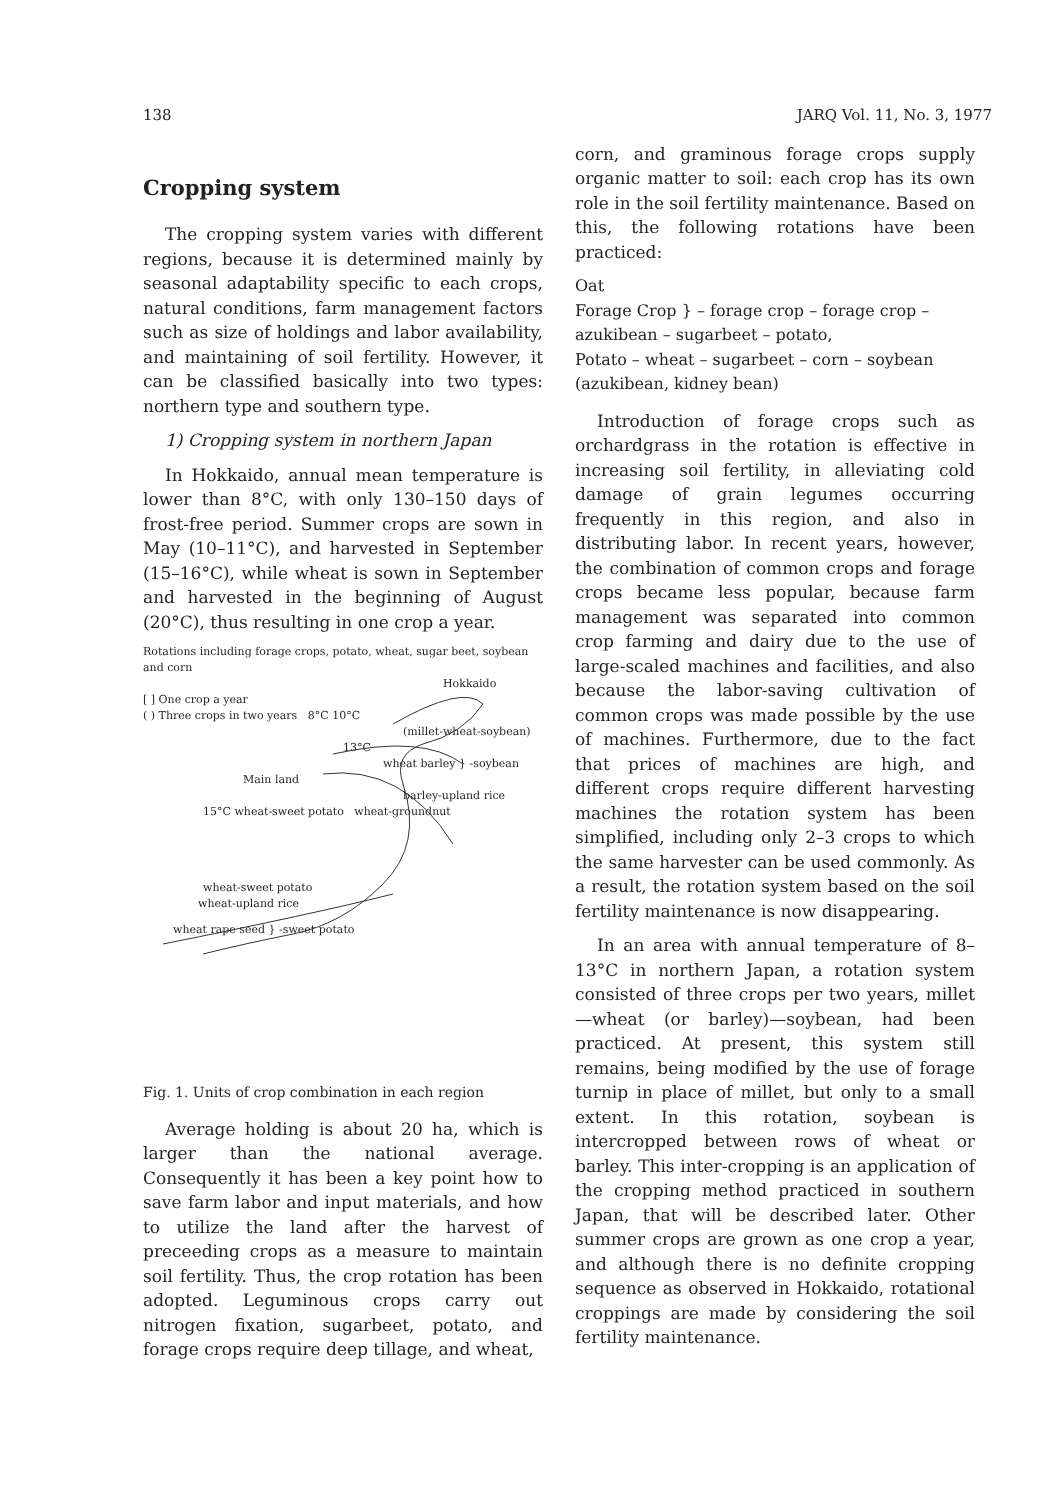138 JARQ Vol. 11, No. 3, 1977
Cropping system
The cropping system varies with different regions, because it is determined mainly by seasonal adaptability specific to each crops, natural conditions, farm management factors such as size of holdings and labor availability, and maintaining of soil fertility. However, it can be classified basically into two types: northern type and southern type.
1) Cropping system in northern Japan
In Hokkaido, annual mean temperature is lower than 8°C, with only 130–150 days of frost-free period. Summer crops are sown in May (10–11°C), and harvested in September (15–16°C), while wheat is sown in September and harvested in the beginning of August (20°C), thus resulting in one crop a year.
Rotations including forage crops, potato, wheat, sugar beet, soybean and corn
Hokkaido
[ ] One crop a year
( ) Three crops in two years 8°C 10°C
(millet-wheat-soybean)
13°C
wheat barley } -soybean
Main land
barley-upland rice
15°C wheat-sweet potato wheat-groundnut
wheat-sweet potato
wheat-upland rice
wheat rape seed } -sweet potato
Fig. 1. Units of crop combination in each region
Average holding is about 20 ha, which is larger than the national average. Consequently it has been a key point how to save farm labor and input materials, and how to utilize the land after the harvest of preceeding crops as a measure to maintain soil fertility. Thus, the crop rotation has been adopted. Leguminous crops carry out nitrogen fixation, sugarbeet, potato, and forage crops require deep tillage, and wheat,
corn, and graminous forage crops supply organic matter to soil: each crop has its own role in the soil fertility maintenance. Based on this, the following rotations have been practiced:
Oat
Forage Crop } – forage crop – forage crop –
azukibean – sugarbeet – potato,
Potato – wheat – sugarbeet – corn – soybean (azukibean, kidney bean)
Introduction of forage crops such as orchardgrass in the rotation is effective in increasing soil fertility, in alleviating cold damage of grain legumes occurring frequently in this region, and also in distributing labor. In recent years, however, the combination of common crops and forage crops became less popular, because farm management was separated into common crop farming and dairy due to the use of large-scaled machines and facilities, and also because the labor-saving cultivation of common crops was made possible by the use of machines. Furthermore, due to the fact that prices of machines are high, and different crops require different harvesting machines the rotation system has been simplified, including only 2–3 crops to which the same harvester can be used commonly. As a result, the rotation system based on the soil fertility maintenance is now disappearing.
In an area with annual temperature of 8–13°C in northern Japan, a rotation system consisted of three crops per two years, millet—wheat (or barley)—soybean, had been practiced. At present, this system still remains, being modified by the use of forage turnip in place of millet, but only to a small extent. In this rotation, soybean is intercropped between rows of wheat or barley. This inter-cropping is an application of the cropping method practiced in southern Japan, that will be described later. Other summer crops are grown as one crop a year, and although there is no definite cropping sequence as observed in Hokkaido, rotational croppings are made by considering the soil fertility maintenance.